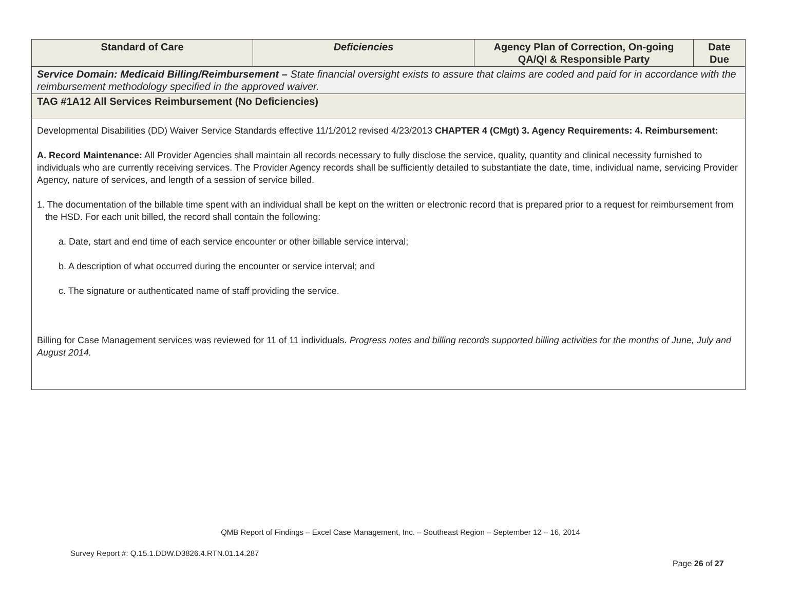| Standard of Care | Deficiencies | Agency Plan of Correction, On-going QA/QI & Responsible Party | Date Due |
| --- | --- | --- | --- |
| Service Domain: Medicaid Billing/Reimbursement – State financial oversight exists to assure that claims are coded and paid for in accordance with the reimbursement methodology specified in the approved waiver. | | | |
| TAG #1A12 All Services Reimbursement (No Deficiencies) | | | |
| Developmental Disabilities (DD) Waiver Service Standards effective 11/1/2012 revised 4/23/2013 CHAPTER 4 (CMgt) 3. Agency Requirements: 4. Reimbursement: A. Record Maintenance: All Provider Agencies shall maintain all records necessary to fully disclose the service, quality, quantity and clinical necessity furnished to individuals who are currently receiving services. The Provider Agency records shall be sufficiently detailed to substantiate the date, time, individual name, servicing Provider Agency, nature of services, and length of a session of service billed. 1. The documentation of the billable time spent with an individual shall be kept on the written or electronic record that is prepared prior to a request for reimbursement from the HSD. For each unit billed, the record shall contain the following: a. Date, start and end time of each service encounter or other billable service interval; b. A description of what occurred during the encounter or service interval; and c. The signature or authenticated name of staff providing the service. Billing for Case Management services was reviewed for 11 of 11 individuals. Progress notes and billing records supported billing activities for the months of June, July and August 2014. | | | |
QMB Report of Findings – Excel Case Management, Inc. – Southeast Region – September 12 – 16, 2014
Survey Report #: Q.15.1.DDW.D3826.4.RTN.01.14.287
Page 26 of 27